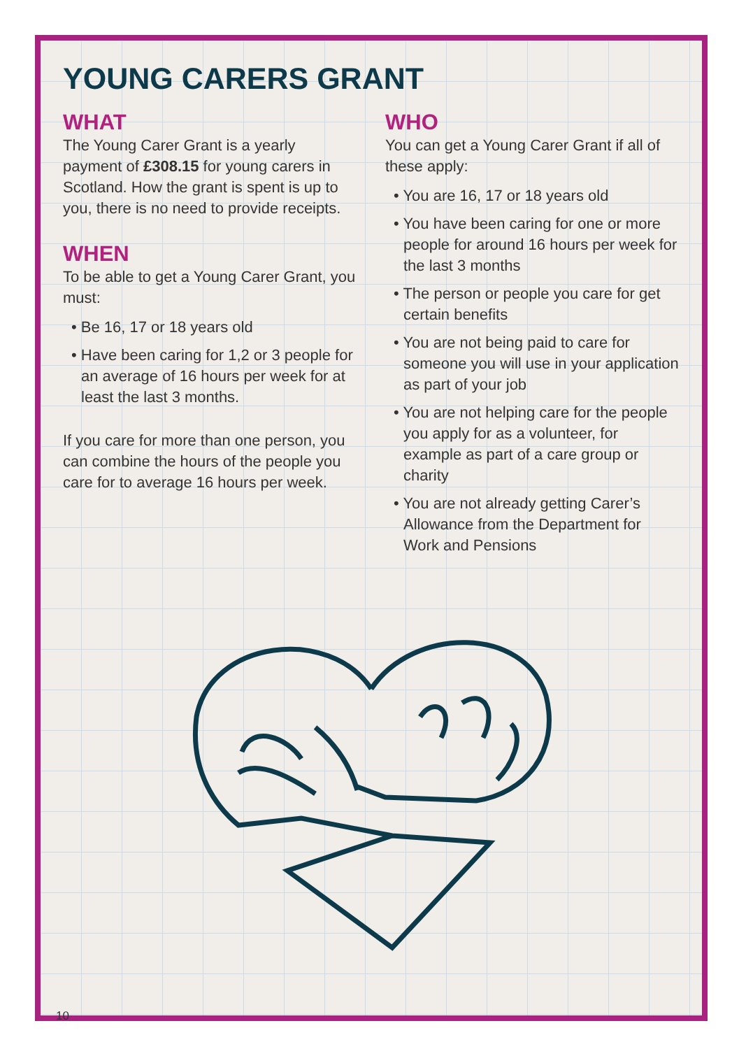YOUNG CARERS GRANT
WHAT
The Young Carer Grant is a yearly payment of £308.15 for young carers in Scotland. How the grant is spent is up to you, there is no need to provide receipts.
WHEN
To be able to get a Young Carer Grant, you must:
• Be 16, 17 or 18 years old
• Have been caring for 1,2 or 3 people for an average of 16 hours per week for at least the last 3 months.
If you care for more than one person, you can combine the hours of the people you care for to average 16 hours per week.
WHO
You can get a Young Carer Grant if all of these apply:
• You are 16, 17 or 18 years old
• You have been caring for one or more people for around 16 hours per week for the last 3 months
• The person or people you care for get certain benefits
• You are not being paid to care for someone you will use in your application as part of your job
• You are not helping care for the people you apply for as a volunteer, for example as part of a care group or charity
• You are not already getting Carer’s Allowance from the Department for Work and Pensions
10